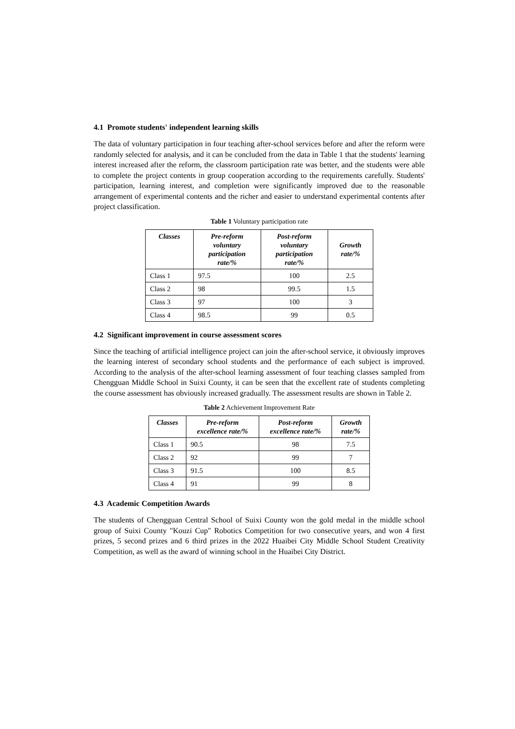4.1 Promote students' independent learning skills
The data of voluntary participation in four teaching after-school services before and after the reform were randomly selected for analysis, and it can be concluded from the data in Table 1 that the students' learning interest increased after the reform, the classroom participation rate was better, and the students were able to complete the project contents in group cooperation according to the requirements carefully. Students' participation, learning interest, and completion were significantly improved due to the reasonable arrangement of experimental contents and the richer and easier to understand experimental contents after project classification.
Table 1 Voluntary participation rate
| Classes | Pre-reform voluntary participation rate/% | Post-reform voluntary participation rate/% | Growth rate/% |
| --- | --- | --- | --- |
| Class 1 | 97.5 | 100 | 2.5 |
| Class 2 | 98 | 99.5 | 1.5 |
| Class 3 | 97 | 100 | 3 |
| Class 4 | 98.5 | 99 | 0.5 |
4.2 Significant improvement in course assessment scores
Since the teaching of artificial intelligence project can join the after-school service, it obviously improves the learning interest of secondary school students and the performance of each subject is improved. According to the analysis of the after-school learning assessment of four teaching classes sampled from Chengguan Middle School in Suixi County, it can be seen that the excellent rate of students completing the course assessment has obviously increased gradually. The assessment results are shown in Table 2.
Table 2 Achievement Improvement Rate
| Classes | Pre-reform excellence rate/% | Post-reform excellence rate/% | Growth rate/% |
| --- | --- | --- | --- |
| Class 1 | 90.5 | 98 | 7.5 |
| Class 2 | 92 | 99 | 7 |
| Class 3 | 91.5 | 100 | 8.5 |
| Class 4 | 91 | 99 | 8 |
4.3 Academic Competition Awards
The students of Chengguan Central School of Suixi County won the gold medal in the middle school group of Suixi County "Kouzi Cup" Robotics Competition for two consecutive years, and won 4 first prizes, 5 second prizes and 6 third prizes in the 2022 Huaibei City Middle School Student Creativity Competition, as well as the award of winning school in the Huaibei City District.